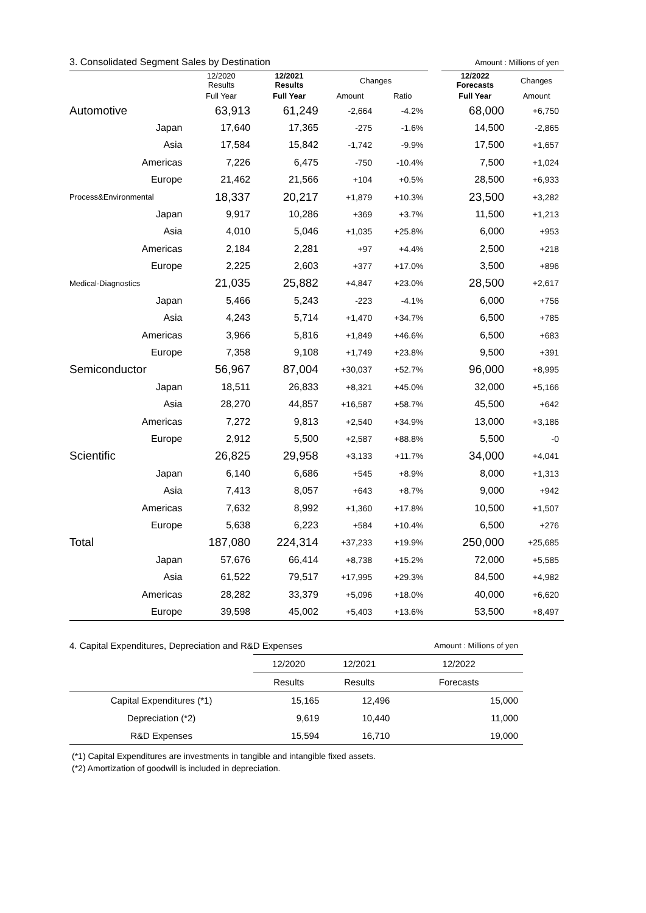| 3. Consolidated Segment Sales by Destination | | | | | Amount : Millions of yen | | |
| | 12/2020 Results | 12/2021 Results | Changes | | | 12/2022 Forecasts | Changes |
| | Full Year | Full Year | Amount | Ratio | | Full Year | Amount |
| Automotive | 63,913 | 61,249 | -2,664 | -4.2% | | 68,000 | +6,750 |
| Japan | 17,640 | 17,365 | -275 | -1.6% | | 14,500 | -2,865 |
| Asia | 17,584 | 15,842 | -1,742 | -9.9% | | 17,500 | +1,657 |
| Americas | 7,226 | 6,475 | -750 | -10.4% | | 7,500 | +1,024 |
| Europe | 21,462 | 21,566 | +104 | +0.5% | | 28,500 | +6,933 |
| Process&Environmental | 18,337 | 20,217 | +1,879 | +10.3% | | 23,500 | +3,282 |
| Japan | 9,917 | 10,286 | +369 | +3.7% | | 11,500 | +1,213 |
| Asia | 4,010 | 5,046 | +1,035 | +25.8% | | 6,000 | +953 |
| Americas | 2,184 | 2,281 | +97 | +4.4% | | 2,500 | +218 |
| Europe | 2,225 | 2,603 | +377 | +17.0% | | 3,500 | +896 |
| Medical-Diagnostics | 21,035 | 25,882 | +4,847 | +23.0% | | 28,500 | +2,617 |
| Japan | 5,466 | 5,243 | -223 | -4.1% | | 6,000 | +756 |
| Asia | 4,243 | 5,714 | +1,470 | +34.7% | | 6,500 | +785 |
| Americas | 3,966 | 5,816 | +1,849 | +46.6% | | 6,500 | +683 |
| Europe | 7,358 | 9,108 | +1,749 | +23.8% | | 9,500 | +391 |
| Semiconductor | 56,967 | 87,004 | +30,037 | +52.7% | | 96,000 | +8,995 |
| Japan | 18,511 | 26,833 | +8,321 | +45.0% | | 32,000 | +5,166 |
| Asia | 28,270 | 44,857 | +16,587 | +58.7% | | 45,500 | +642 |
| Americas | 7,272 | 9,813 | +2,540 | +34.9% | | 13,000 | +3,186 |
| Europe | 2,912 | 5,500 | +2,587 | +88.8% | | 5,500 | -0 |
| Scientific | 26,825 | 29,958 | +3,133 | +11.7% | | 34,000 | +4,041 |
| Japan | 6,140 | 6,686 | +545 | +8.9% | | 8,000 | +1,313 |
| Asia | 7,413 | 8,057 | +643 | +8.7% | | 9,000 | +942 |
| Americas | 7,632 | 8,992 | +1,360 | +17.8% | | 10,500 | +1,507 |
| Europe | 5,638 | 6,223 | +584 | +10.4% | | 6,500 | +276 |
| Total | 187,080 | 224,314 | +37,233 | +19.9% | | 250,000 | +25,685 |
| Japan | 57,676 | 66,414 | +8,738 | +15.2% | | 72,000 | +5,585 |
| Asia | 61,522 | 79,517 | +17,995 | +29.3% | | 84,500 | +4,982 |
| Americas | 28,282 | 33,379 | +5,096 | +18.0% | | 40,000 | +6,620 |
| Europe | 39,598 | 45,002 | +5,403 | +13.6% | | 53,500 | +8,497 |
| 4. Capital Expenditures, Depreciation and R&D Expenses | | | Amount : Millions of yen |
| | 12/2020 | 12/2021 | 12/2022 |
| | Results | Results | Forecasts |
| Capital Expenditures (*1) | 15,165 | 12,496 | 15,000 |
| Depreciation (*2) | 9,619 | 10,440 | 11,000 |
| R&D Expenses | 15,594 | 16,710 | 19,000 |
(*1) Capital Expenditures are investments in tangible and intangible fixed assets.
(*2) Amortization of goodwill is included in depreciation.